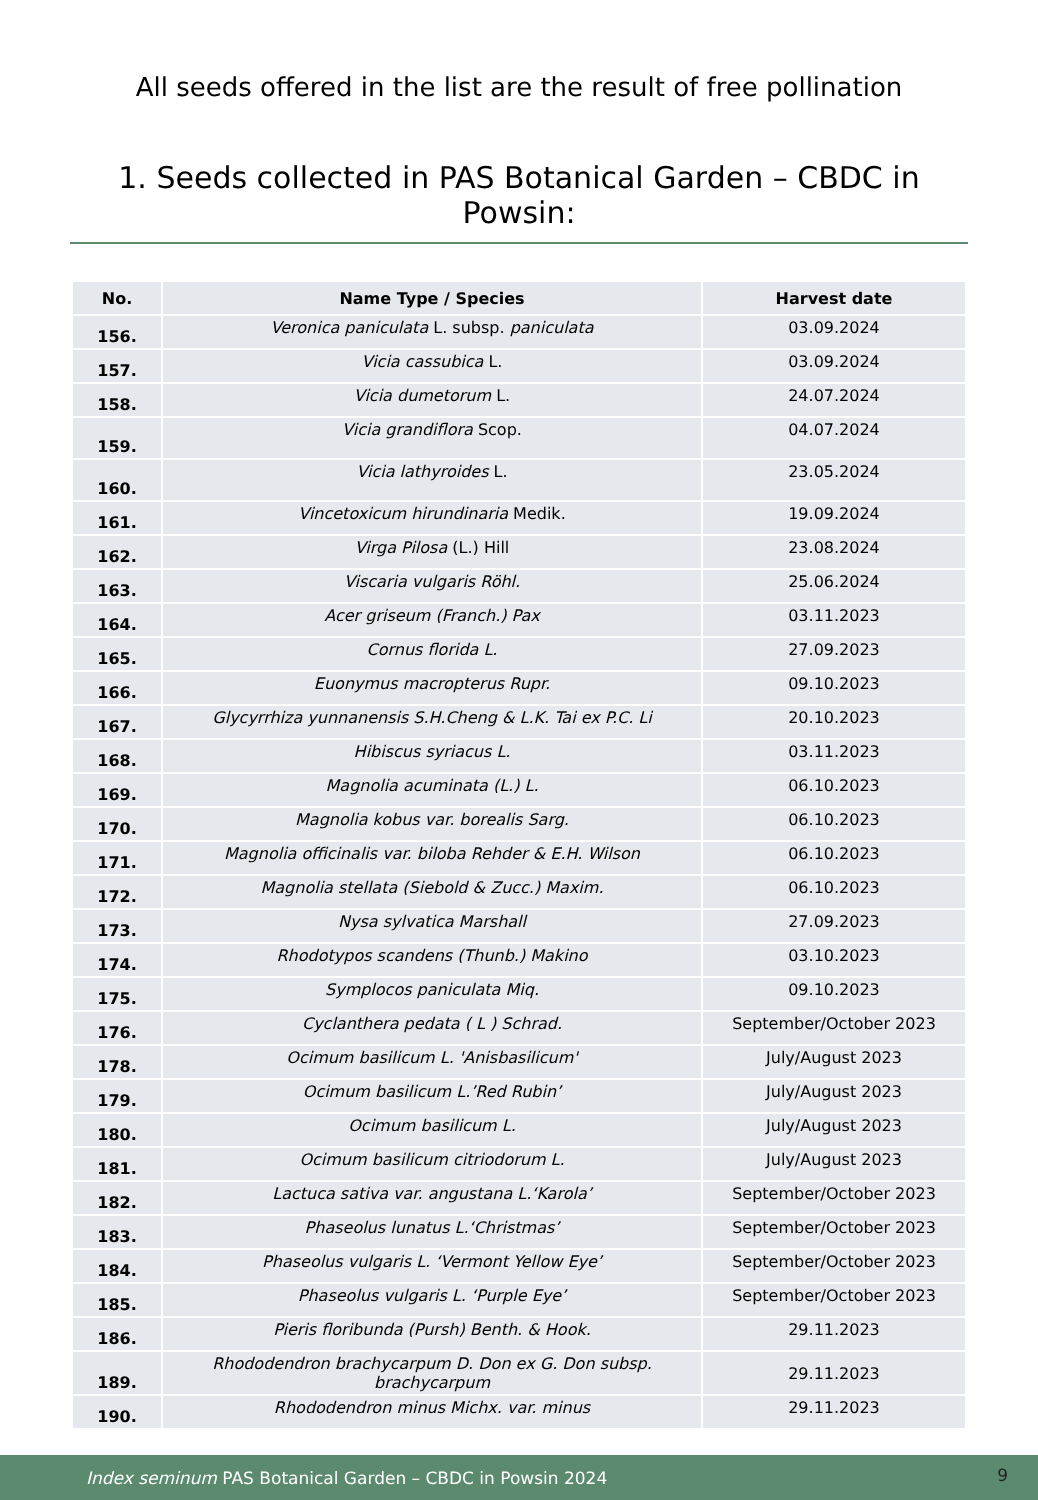All seeds offered in the list are the result of free pollination
1. Seeds collected in PAS Botanical Garden – CBDC in Powsin:
| No. | Name Type / Species | Harvest date |
| --- | --- | --- |
| 156. | Veronica paniculata L. subsp. paniculata | 03.09.2024 |
| 157. | Vicia cassubica L. | 03.09.2024 |
| 158. | Vicia dumetorum L. | 24.07.2024 |
| 159. | Vicia grandiflora Scop. | 04.07.2024 |
| 160. | Vicia lathyroides L. | 23.05.2024 |
| 161. | Vincetoxicum hirundinaria Medik. | 19.09.2024 |
| 162. | Virga Pilosa (L.) Hill | 23.08.2024 |
| 163. | Viscaria vulgaris Röhl. | 25.06.2024 |
| 164. | Acer griseum (Franch.) Pax | 03.11.2023 |
| 165. | Cornus florida L. | 27.09.2023 |
| 166. | Euonymus macropterus Rupr. | 09.10.2023 |
| 167. | Glycyrrhiza yunnanensis S.H.Cheng & L.K. Tai ex P.C. Li | 20.10.2023 |
| 168. | Hibiscus syriacus L. | 03.11.2023 |
| 169. | Magnolia acuminata (L.) L. | 06.10.2023 |
| 170. | Magnolia kobus var. borealis Sarg. | 06.10.2023 |
| 171. | Magnolia officinalis var. biloba Rehder & E.H. Wilson | 06.10.2023 |
| 172. | Magnolia stellata (Siebold & Zucc.) Maxim. | 06.10.2023 |
| 173. | Nysa sylvatica Marshall | 27.09.2023 |
| 174. | Rhodotypos scandens (Thunb.) Makino | 03.10.2023 |
| 175. | Symplocos paniculata Miq. | 09.10.2023 |
| 176. | Cyclanthera pedata ( L ) Schrad. | September/October 2023 |
| 178. | Ocimum basilicum L. 'Anisbasilicum' | July/August 2023 |
| 179. | Ocimum basilicum L.’Red Rubin’ | July/August 2023 |
| 180. | Ocimum basilicum L. | July/August 2023 |
| 181. | Ocimum basilicum citriodorum L. | July/August 2023 |
| 182. | Lactuca sativa var. angustana L.‘Karola’ | September/October 2023 |
| 183. | Phaseolus lunatus L.‘Christmas’ | September/October 2023 |
| 184. | Phaseolus vulgaris L. ‘Vermont Yellow Eye’ | September/October 2023 |
| 185. | Phaseolus vulgaris L. ‘Purple Eye’ | September/October 2023 |
| 186. | Pieris floribunda (Pursh) Benth. & Hook. | 29.11.2023 |
| 189. | Rhododendron brachycarpum D. Don ex G. Don subsp. brachycarpum | 29.11.2023 |
| 190. | Rhododendron minus Michx. var. minus | 29.11.2023 |
Index seminum PAS Botanical Garden – CBDC in Powsin 2024 9